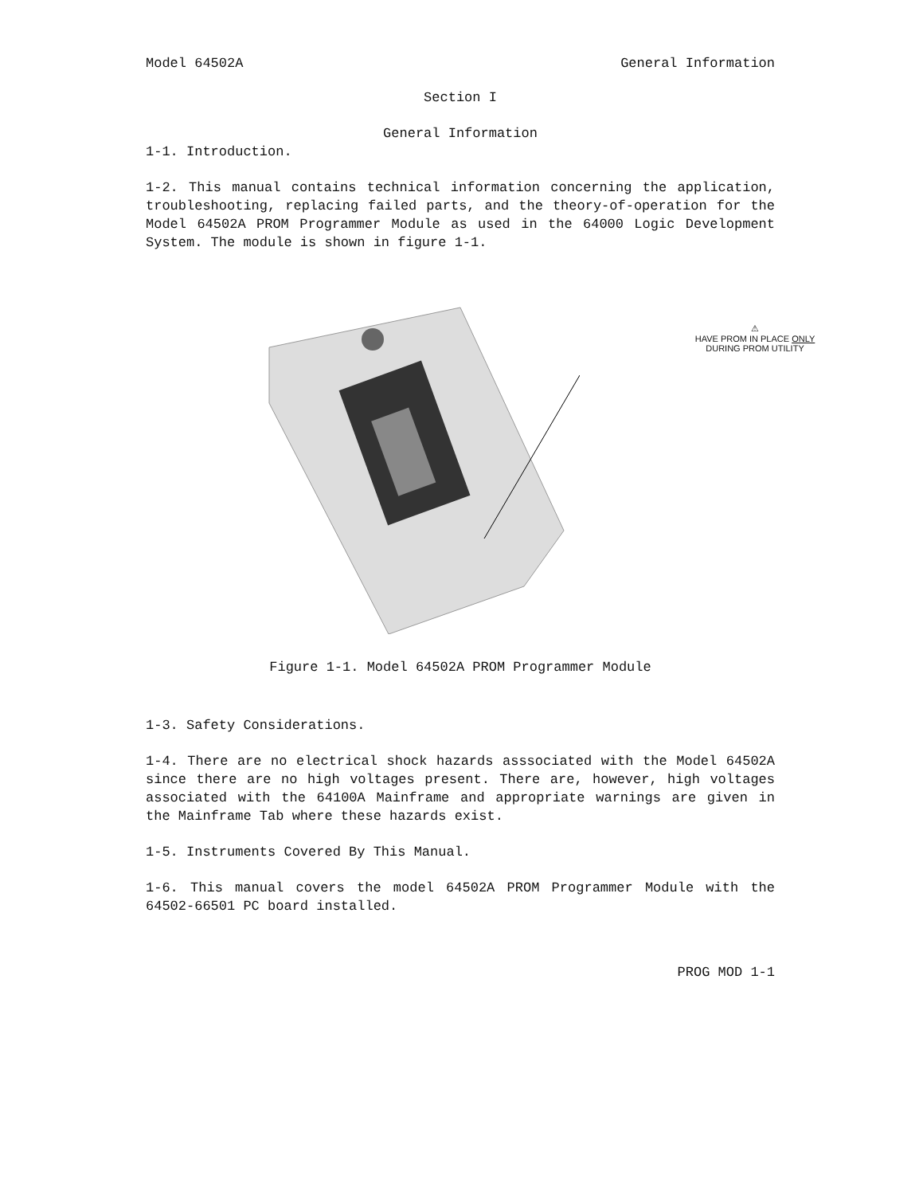Model 64502A General Information
Section I
General Information
1-1. Introduction.
1-2. This manual contains technical information concerning the application, troubleshooting, replacing failed parts, and the theory-of-operation for the Model 64502A PROM Programmer Module as used in the 64000 Logic Development System. The module is shown in figure 1-1.
⚠
HAVE PROM IN PLACE ONLY
DURING PROM UTILITY
Figure 1-1. Model 64502A PROM Programmer Module
1-3. Safety Considerations.
1-4. There are no electrical shock hazards asssociated with the Model 64502A since there are no high voltages present. There are, however, high voltages associated with the 64100A Mainframe and appropriate warnings are given in the Mainframe Tab where these hazards exist.
1-5. Instruments Covered By This Manual.
1-6. This manual covers the model 64502A PROM Programmer Module with the 64502-66501 PC board installed.
PROG MOD 1-1